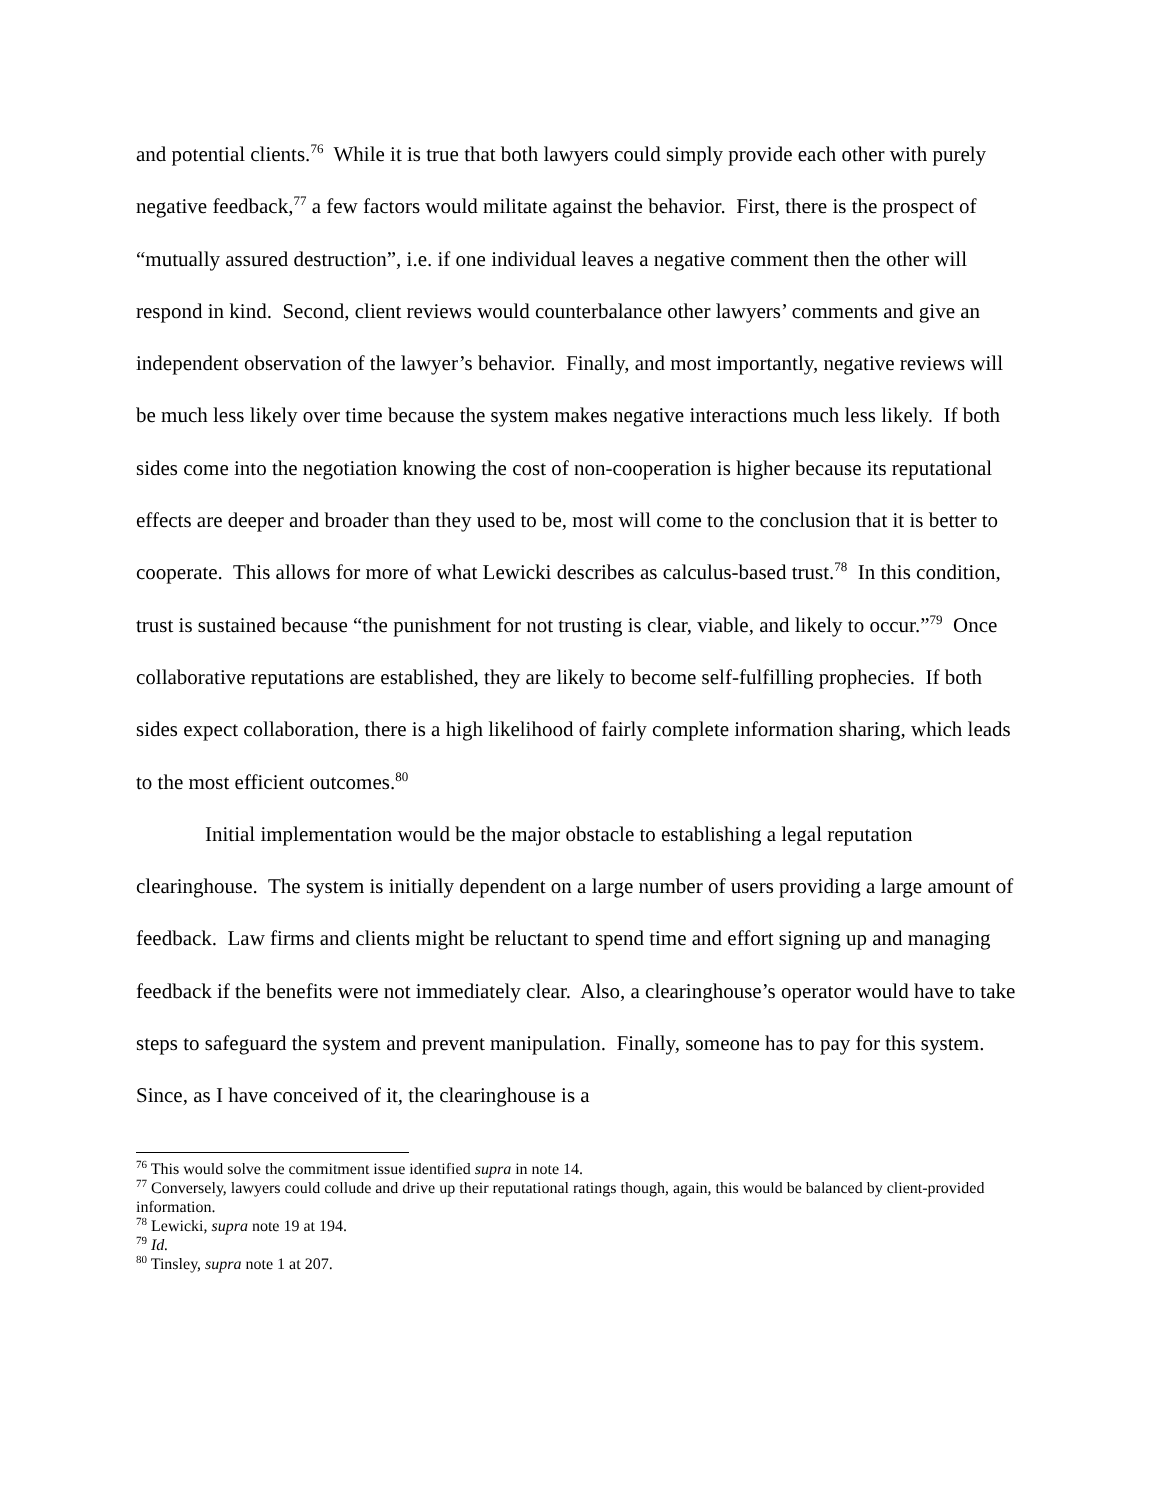and potential clients.<sup>76</sup> While it is true that both lawyers could simply provide each other with purely negative feedback,<sup>77</sup> a few factors would militate against the behavior. First, there is the prospect of “mutually assured destruction”, i.e. if one individual leaves a negative comment then the other will respond in kind. Second, client reviews would counterbalance other lawyers’ comments and give an independent observation of the lawyer’s behavior. Finally, and most importantly, negative reviews will be much less likely over time because the system makes negative interactions much less likely. If both sides come into the negotiation knowing the cost of non-cooperation is higher because its reputational effects are deeper and broader than they used to be, most will come to the conclusion that it is better to cooperate. This allows for more of what Lewicki describes as calculus-based trust.<sup>78</sup> In this condition, trust is sustained because “the punishment for not trusting is clear, viable, and likely to occur.”<sup>79</sup> Once collaborative reputations are established, they are likely to become self-fulfilling prophecies. If both sides expect collaboration, there is a high likelihood of fairly complete information sharing, which leads to the most efficient outcomes.<sup>80</sup>
Initial implementation would be the major obstacle to establishing a legal reputation clearinghouse. The system is initially dependent on a large number of users providing a large amount of feedback. Law firms and clients might be reluctant to spend time and effort signing up and managing feedback if the benefits were not immediately clear. Also, a clearinghouse’s operator would have to take steps to safeguard the system and prevent manipulation. Finally, someone has to pay for this system. Since, as I have conceived of it, the clearinghouse is a
<sup>76</sup> This would solve the commitment issue identified supra in note 14.
<sup>77</sup> Conversely, lawyers could collude and drive up their reputational ratings though, again, this would be balanced by client-provided information.
<sup>78</sup> Lewicki, supra note 19 at 194.
<sup>79</sup> Id.
<sup>80</sup> Tinsley, supra note 1 at 207.